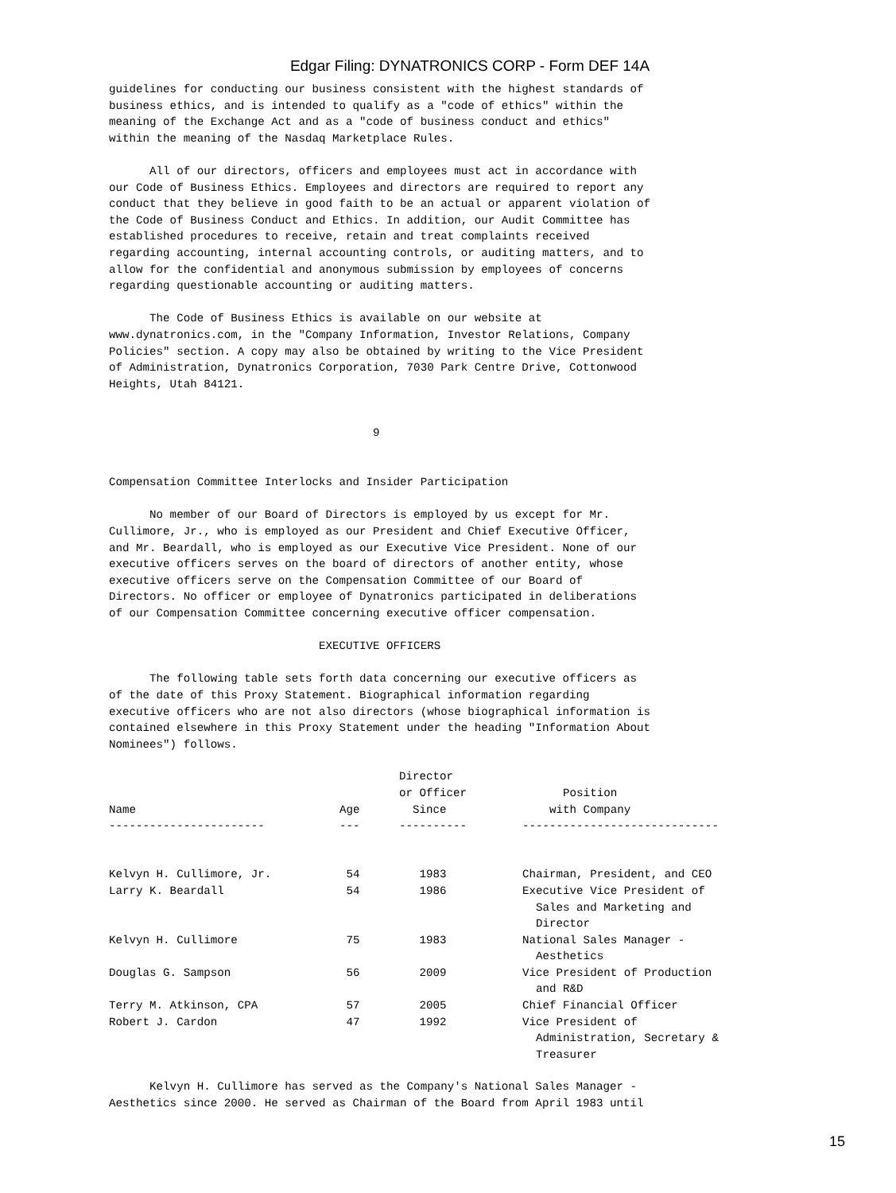Edgar Filing: DYNATRONICS CORP - Form DEF 14A
guidelines for conducting our business consistent with the highest standards of
business ethics, and is intended to qualify as a "code of ethics" within the
meaning of the Exchange Act and as a "code of business conduct and ethics"
within the meaning of the Nasdaq Marketplace Rules.

      All of our directors, officers and employees must act in accordance with
our Code of Business Ethics. Employees and directors are required to report any
conduct that they believe in good faith to be an actual or apparent violation of
the Code of Business Conduct and Ethics. In addition, our Audit Committee has
established procedures to receive, retain and treat complaints received
regarding accounting, internal accounting controls, or auditing matters, and to
allow for the confidential and anonymous submission by employees of concerns
regarding questionable accounting or auditing matters.

      The Code of Business Ethics is available on our website at
www.dynatronics.com, in the "Company Information, Investor Relations, Company
Policies" section. A copy may also be obtained by writing to the Vice President
of Administration, Dynatronics Corporation, 7030 Park Centre Drive, Cottonwood
Heights, Utah 84121.


                                       9


Compensation Committee Interlocks and Insider Participation

      No member of our Board of Directors is employed by us except for Mr.
Cullimore, Jr., who is employed as our President and Chief Executive Officer,
and Mr. Beardall, who is employed as our Executive Vice President. None of our
executive officers serves on the board of directors of another entity, whose
executive officers serve on the Compensation Committee of our Board of
Directors. No officer or employee of Dynatronics participated in deliberations
of our Compensation Committee concerning executive officer compensation.

                               EXECUTIVE OFFICERS

      The following table sets forth data concerning our executive officers as
of the date of this Proxy Statement. Biographical information regarding
executive officers who are not also directors (whose biographical information is
contained elsewhere in this Proxy Statement under the heading "Information About
Nominees") follows.
| Name | Age | Director or Officer Since | Position with Company |
| --- | --- | --- | --- |
| ----------------------- | --- | ---------- | ----------------------------- |
| Kelvyn H. Cullimore, Jr. | 54 | 1983 | Chairman, President, and CEO |
| Larry K. Beardall | 54 | 1986 | Executive Vice President of Sales and Marketing and Director |
| Kelvyn H. Cullimore | 75 | 1983 | National Sales Manager - Aesthetics |
| Douglas G. Sampson | 56 | 2009 | Vice President of Production and R&D |
| Terry M. Atkinson, CPA | 57 | 2005 | Chief Financial Officer |
| Robert J. Cardon | 47 | 1992 | Vice President of Administration, Secretary & Treasurer |
      Kelvyn H. Cullimore has served as the Company's National Sales Manager -
Aesthetics since 2000. He served as Chairman of the Board from April 1983 until
15